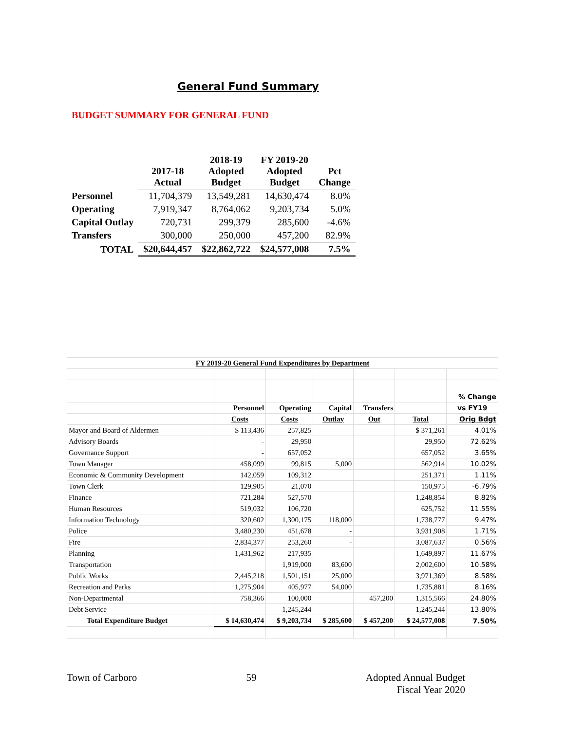General Fund Summary
BUDGET SUMMARY FOR GENERAL FUND
| | 2017-18 Actual | 2018-19 Adopted Budget | FY 2019-20 Adopted Budget | Pct Change |
| --- | --- | --- | --- | --- |
| Personnel | 11,704,379 | 13,549,281 | 14,630,474 | 8.0% |
| Operating | 7,919,347 | 8,764,062 | 9,203,734 | 5.0% |
| Capital Outlay | 720,731 | 299,379 | 285,600 | -4.6% |
| Transfers | 300,000 | 250,000 | 457,200 | 82.9% |
| TOTAL | $20,644,457 | $22,862,722 | $24,577,008 | 7.5% |
| FY 2019-20 General Fund Expenditures by Department | | | | | | |
| | | | | | | % Change |
| | Personnel | Operating | Capital | Transfers | | vs FY19 |
| | Costs | Costs | Outlay | Out | Total | Orig Bdgt |
| Mayor and Board of Aldermen | $ 113,436 | 257,825 | | | $ 371,261 | 4.01% |
| Advisory Boards | - | 29,950 | | | 29,950 | 72.62% |
| Governance Support | - | 657,052 | | | 657,052 | 3.65% |
| Town Manager | 458,099 | 99,815 | 5,000 | | 562,914 | 10.02% |
| Economic & Community Development | 142,059 | 109,312 | | | 251,371 | 1.11% |
| Town Clerk | 129,905 | 21,070 | | | 150,975 | -6.79% |
| Finance | 721,284 | 527,570 | | | 1,248,854 | 8.82% |
| Human Resources | 519,032 | 106,720 | | | 625,752 | 11.55% |
| Information Technology | 320,602 | 1,300,175 | 118,000 | | 1,738,777 | 9.47% |
| Police | 3,480,230 | 451,678 | - | | 3,931,908 | 1.71% |
| Fire | 2,834,377 | 253,260 | - | | 3,087,637 | 0.56% |
| Planning | 1,431,962 | 217,935 | | | 1,649,897 | 11.67% |
| Transportation | | 1,919,000 | 83,600 | | 2,002,600 | 10.58% |
| Public Works | 2,445,218 | 1,501,151 | 25,000 | | 3,971,369 | 8.58% |
| Recreation and Parks | 1,275,904 | 405,977 | 54,000 | | 1,735,881 | 8.16% |
| Non-Departmental | 758,366 | 100,000 | | 457,200 | 1,315,566 | 24.80% |
| Debt Service | | 1,245,244 | | | 1,245,244 | 13.80% |
| Total Expenditure Budget | $ 14,630,474 | $ 9,203,734 | $ 285,600 | $ 457,200 | $ 24,577,008 | 7.50% |
Town of Carboro 59 Adopted Annual Budget
Fiscal Year 2020